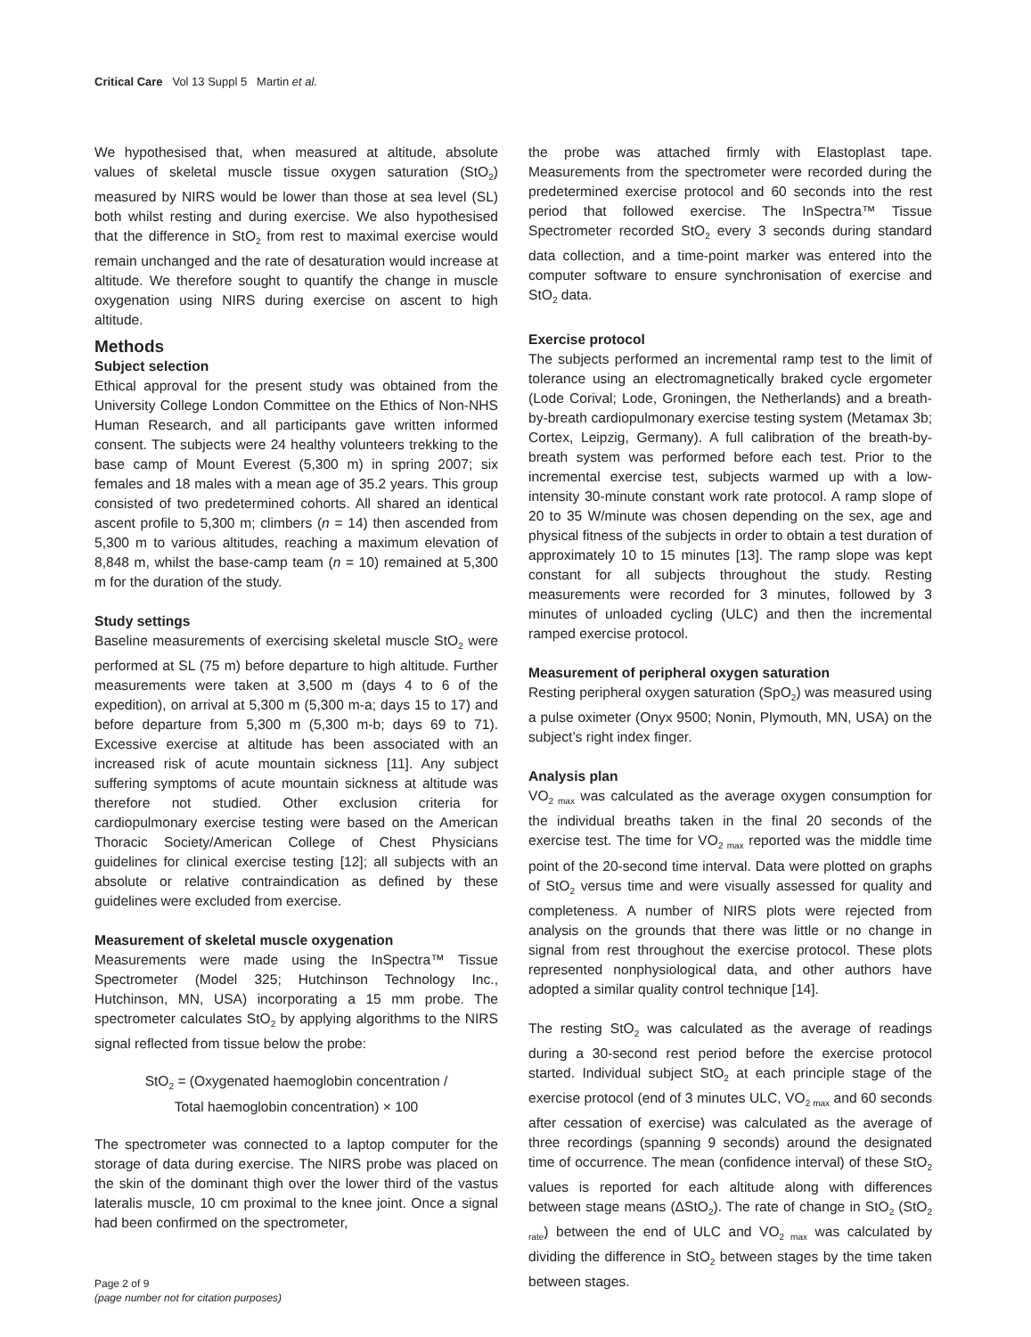Critical Care Vol 13 Suppl 5 Martin et al.
We hypothesised that, when measured at altitude, absolute values of skeletal muscle tissue oxygen saturation (StO<sub>2</sub>) measured by NIRS would be lower than those at sea level (SL) both whilst resting and during exercise. We also hypothesised that the difference in StO<sub>2</sub> from rest to maximal exercise would remain unchanged and the rate of desaturation would increase at altitude. We therefore sought to quantify the change in muscle oxygenation using NIRS during exercise on ascent to high altitude.
Methods
Subject selection
Ethical approval for the present study was obtained from the University College London Committee on the Ethics of Non-NHS Human Research, and all participants gave written informed consent. The subjects were 24 healthy volunteers trekking to the base camp of Mount Everest (5,300 m) in spring 2007; six females and 18 males with a mean age of 35.2 years. This group consisted of two predetermined cohorts. All shared an identical ascent profile to 5,300 m; climbers (n = 14) then ascended from 5,300 m to various altitudes, reaching a maximum elevation of 8,848 m, whilst the base-camp team (n = 10) remained at 5,300 m for the duration of the study.
Study settings
Baseline measurements of exercising skeletal muscle StO<sub>2</sub> were performed at SL (75 m) before departure to high altitude. Further measurements were taken at 3,500 m (days 4 to 6 of the expedition), on arrival at 5,300 m (5,300 m-a; days 15 to 17) and before departure from 5,300 m (5,300 m-b; days 69 to 71). Excessive exercise at altitude has been associated with an increased risk of acute mountain sickness [11]. Any subject suffering symptoms of acute mountain sickness at altitude was therefore not studied. Other exclusion criteria for cardiopulmonary exercise testing were based on the American Thoracic Society/American College of Chest Physicians guidelines for clinical exercise testing [12]; all subjects with an absolute or relative contraindication as defined by these guidelines were excluded from exercise.
Measurement of skeletal muscle oxygenation
Measurements were made using the InSpectra™ Tissue Spectrometer (Model 325; Hutchinson Technology Inc., Hutchinson, MN, USA) incorporating a 15 mm probe. The spectrometer calculates StO<sub>2</sub> by applying algorithms to the NIRS signal reflected from tissue below the probe:
StO<sub>2</sub> = (Oxygenated haemoglobin concentration /
Total haemoglobin concentration) × 100
The spectrometer was connected to a laptop computer for the storage of data during exercise. The NIRS probe was placed on the skin of the dominant thigh over the lower third of the vastus lateralis muscle, 10 cm proximal to the knee joint. Once a signal had been confirmed on the spectrometer,
the probe was attached firmly with Elastoplast tape. Measurements from the spectrometer were recorded during the predetermined exercise protocol and 60 seconds into the rest period that followed exercise. The InSpectra™ Tissue Spectrometer recorded StO<sub>2</sub> every 3 seconds during standard data collection, and a time-point marker was entered into the computer software to ensure synchronisation of exercise and StO<sub>2</sub> data.
Exercise protocol
The subjects performed an incremental ramp test to the limit of tolerance using an electromagnetically braked cycle ergometer (Lode Corival; Lode, Groningen, the Netherlands) and a breath-by-breath cardiopulmonary exercise testing system (Metamax 3b; Cortex, Leipzig, Germany). A full calibration of the breath-by-breath system was performed before each test. Prior to the incremental exercise test, subjects warmed up with a low-intensity 30-minute constant work rate protocol. A ramp slope of 20 to 35 W/minute was chosen depending on the sex, age and physical fitness of the subjects in order to obtain a test duration of approximately 10 to 15 minutes [13]. The ramp slope was kept constant for all subjects throughout the study. Resting measurements were recorded for 3 minutes, followed by 3 minutes of unloaded cycling (ULC) and then the incremental ramped exercise protocol.
Measurement of peripheral oxygen saturation
Resting peripheral oxygen saturation (SpO<sub>2</sub>) was measured using a pulse oximeter (Onyx 9500; Nonin, Plymouth, MN, USA) on the subject’s right index finger.
Analysis plan
VO<sub>2 max</sub> was calculated as the average oxygen consumption for the individual breaths taken in the final 20 seconds of the exercise test. The time for VO<sub>2 max</sub> reported was the middle time point of the 20-second time interval. Data were plotted on graphs of StO<sub>2</sub> versus time and were visually assessed for quality and completeness. A number of NIRS plots were rejected from analysis on the grounds that there was little or no change in signal from rest throughout the exercise protocol. These plots represented nonphysiological data, and other authors have adopted a similar quality control technique [14].
The resting StO<sub>2</sub> was calculated as the average of readings during a 30-second rest period before the exercise protocol started. Individual subject StO<sub>2</sub> at each principle stage of the exercise protocol (end of 3 minutes ULC, VO<sub>2 max</sub> and 60 seconds after cessation of exercise) was calculated as the average of three recordings (spanning 9 seconds) around the designated time of occurrence. The mean (confidence interval) of these StO<sub>2</sub> values is reported for each altitude along with differences between stage means (ΔStO<sub>2</sub>). The rate of change in StO<sub>2</sub> (StO<sub>2 rate</sub>) between the end of ULC and VO<sub>2 max</sub> was calculated by dividing the difference in StO<sub>2</sub> between stages by the time taken between stages.
Page 2 of 9
(page number not for citation purposes)